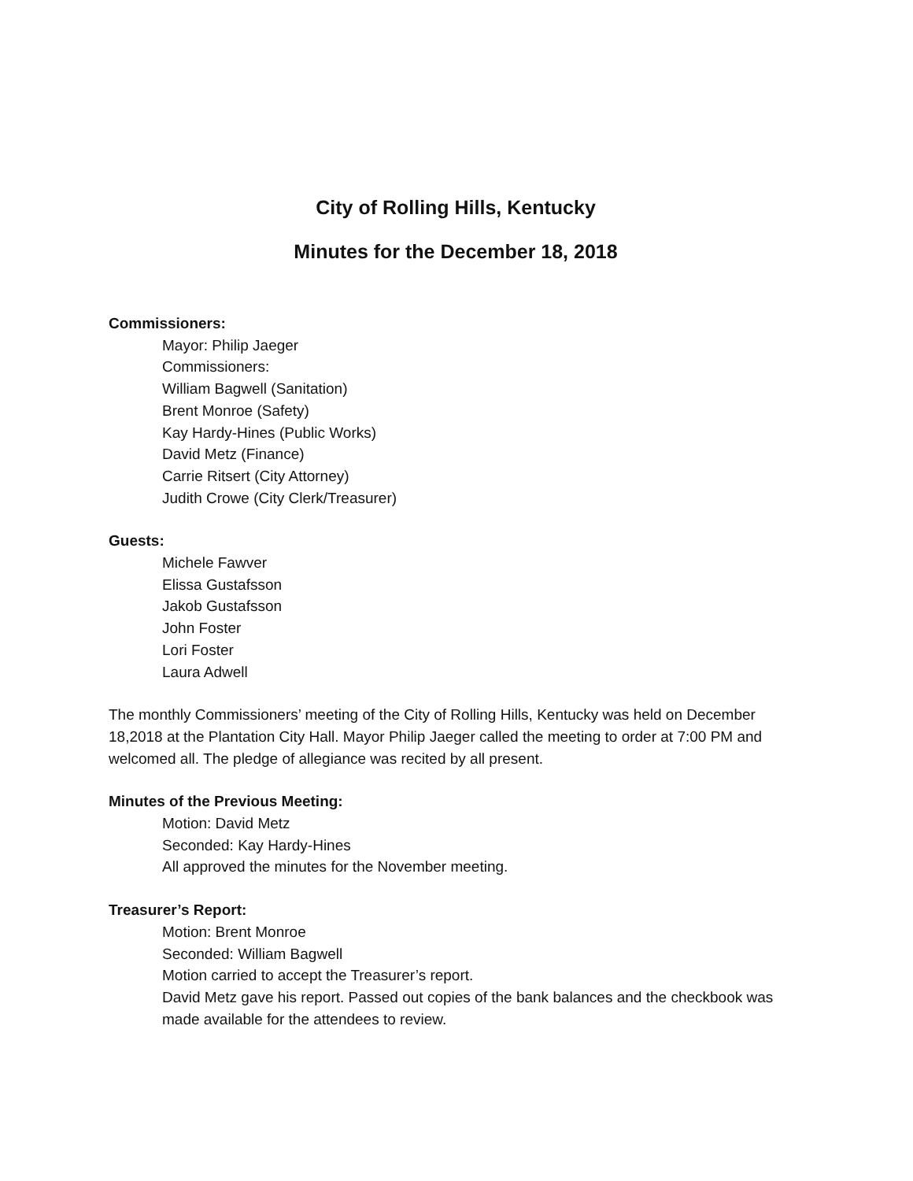City of Rolling Hills, Kentucky
Minutes for the December 18, 2018
Commissioners:
Mayor: Philip Jaeger
Commissioners:
William Bagwell (Sanitation)
Brent Monroe (Safety)
Kay Hardy-Hines (Public Works)
David Metz (Finance)
Carrie Ritsert (City Attorney)
Judith Crowe (City Clerk/Treasurer)
Guests:
Michele Fawver
Elissa Gustafsson
Jakob Gustafsson
John Foster
Lori Foster
Laura Adwell
The monthly Commissioners’ meeting of the City of Rolling Hills, Kentucky was held on December 18,2018 at the Plantation City Hall. Mayor Philip Jaeger called the meeting to order at 7:00 PM and welcomed all. The pledge of allegiance was recited by all present.
Minutes of the Previous Meeting:
Motion: David Metz
Seconded: Kay Hardy-Hines
All approved the minutes for the November meeting.
Treasurer’s Report:
Motion: Brent Monroe
Seconded: William Bagwell
Motion carried to accept the Treasurer’s report.
David Metz gave his report. Passed out copies of the bank balances and the checkbook was made available for the attendees to review.